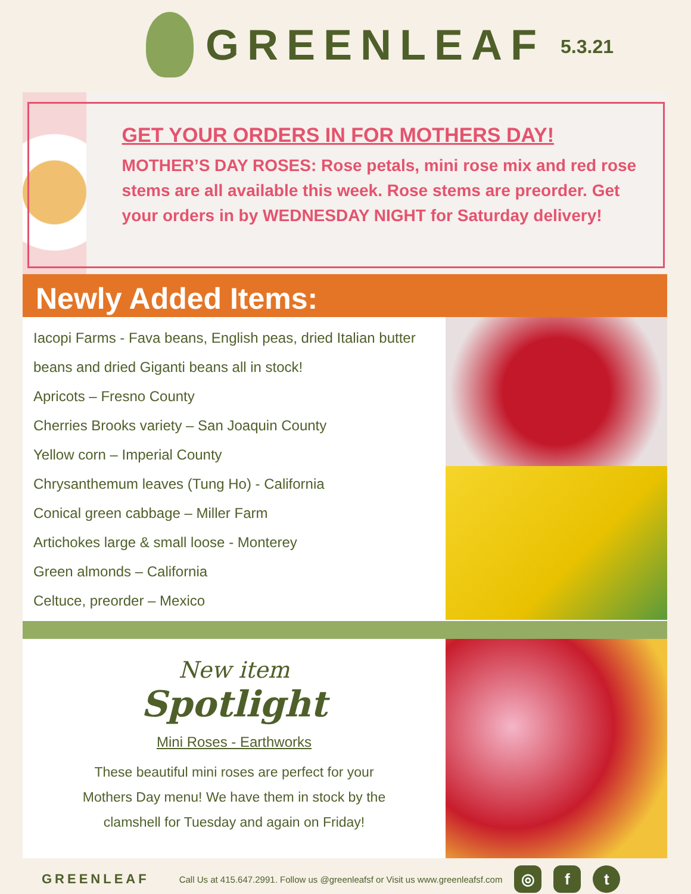GREENLEAF
5.3.21
GET YOUR ORDERS IN FOR MOTHERS DAY!
MOTHER’S DAY ROSES: Rose petals, mini rose mix and red rose stems are all available this week. Rose stems are preorder. Get your orders in by WEDNESDAY NIGHT for Saturday delivery!
Newly Added Items:
Iacopi Farms - Fava beans, English peas, dried Italian butter beans and dried Giganti beans all in stock!
Apricots – Fresno County
Cherries Brooks variety – San Joaquin County
Yellow corn – Imperial County
Chrysanthemum leaves (Tung Ho) - California
Conical green cabbage – Miller Farm
Artichokes large & small loose - Monterey
Green almonds – California
Celtuce, preorder – Mexico
New item
Spotlight
Mini Roses - Earthworks
These beautiful mini roses are perfect for your Mothers Day menu! We have them in stock by the clamshell for Tuesday and again on Friday!
GREENLEAF Call Us at 415.647.2991. Follow us @greenleafsf or Visit us www.greenleafsf.com
◎ f t